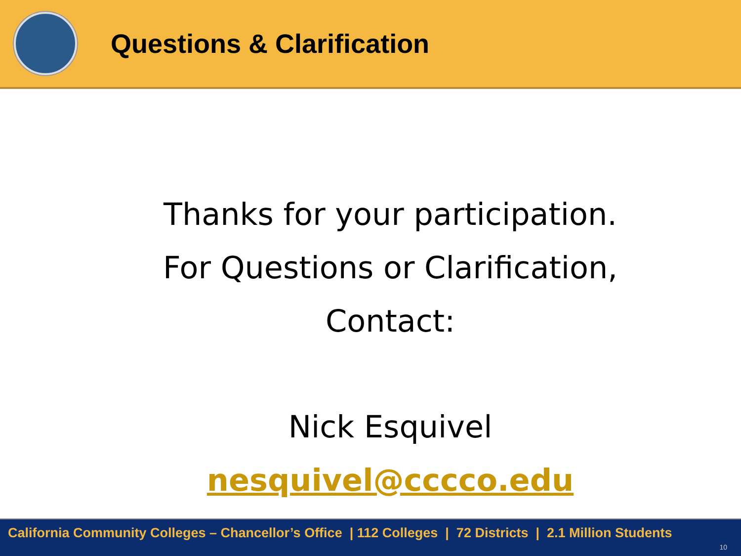Questions & Clarification
Thanks for your participation.
For Questions or Clarification,
Contact:
Nick Esquivel
nesquivel@cccco.edu
California Community Colleges – Chancellor’s Office | 112 Colleges | 72 Districts | 2.1 Million Students
10